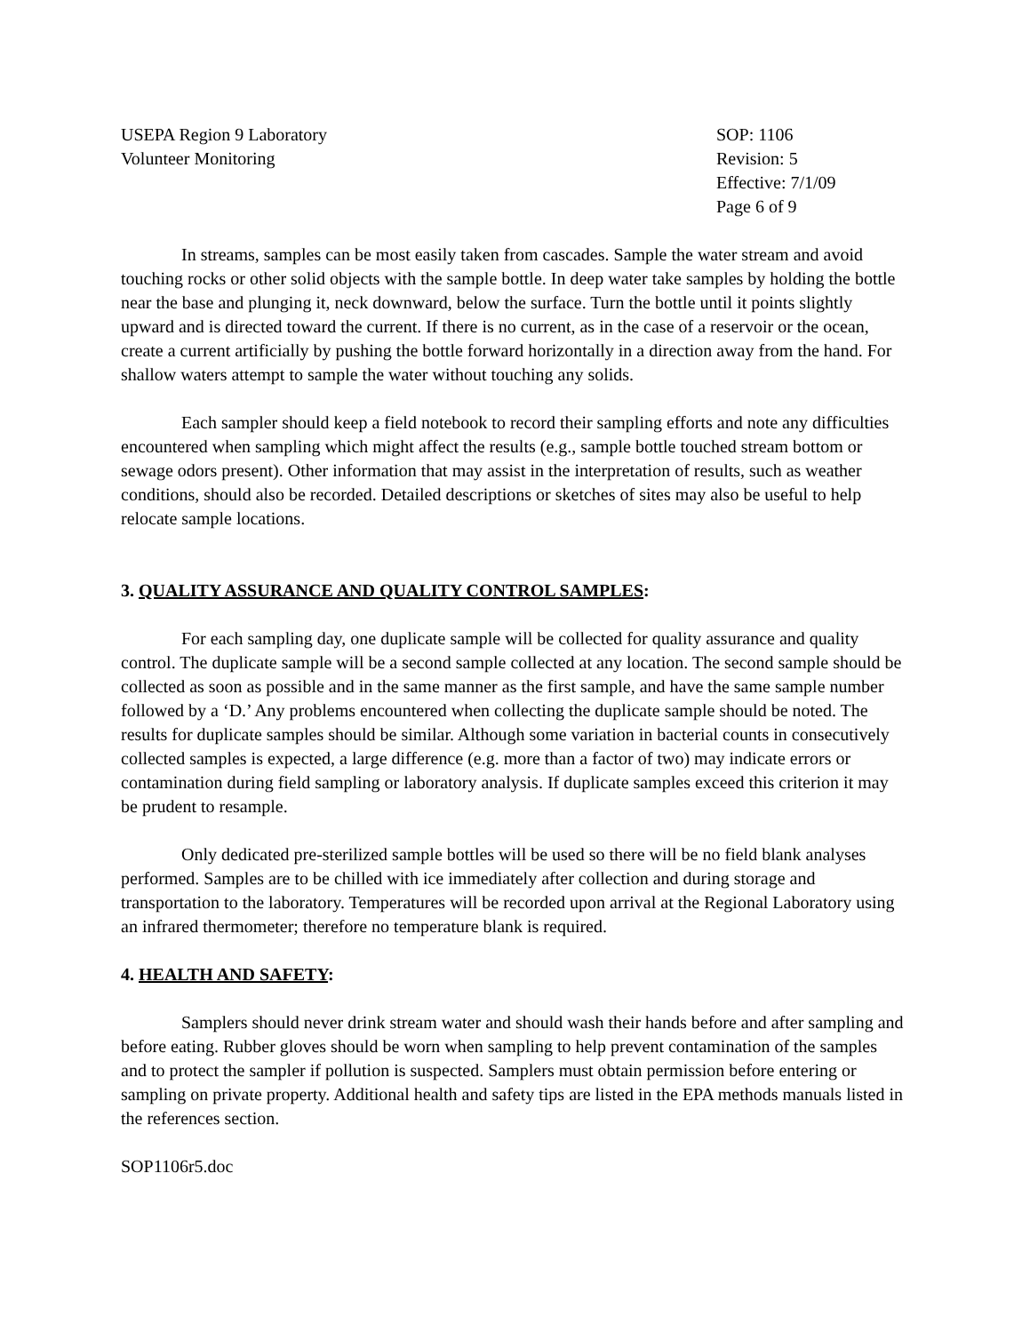USEPA Region 9 Laboratory
Volunteer Monitoring
SOP: 1106
Revision: 5
Effective: 7/1/09
Page 6 of 9
In streams, samples can be most easily taken from cascades. Sample the water stream and avoid touching rocks or other solid objects with the sample bottle. In deep water take samples by holding the bottle near the base and plunging it, neck downward, below the surface. Turn the bottle until it points slightly upward and is directed toward the current. If there is no current, as in the case of a reservoir or the ocean, create a current artificially by pushing the bottle forward horizontally in a direction away from the hand. For shallow waters attempt to sample the water without touching any solids.
Each sampler should keep a field notebook to record their sampling efforts and note any difficulties encountered when sampling which might affect the results (e.g., sample bottle touched stream bottom or sewage odors present). Other information that may assist in the interpretation of results, such as weather conditions, should also be recorded. Detailed descriptions or sketches of sites may also be useful to help relocate sample locations.
3. QUALITY ASSURANCE AND QUALITY CONTROL SAMPLES:
For each sampling day, one duplicate sample will be collected for quality assurance and quality control. The duplicate sample will be a second sample collected at any location. The second sample should be collected as soon as possible and in the same manner as the first sample, and have the same sample number followed by a ‘D.’ Any problems encountered when collecting the duplicate sample should be noted. The results for duplicate samples should be similar. Although some variation in bacterial counts in consecutively collected samples is expected, a large difference (e.g. more than a factor of two) may indicate errors or contamination during field sampling or laboratory analysis. If duplicate samples exceed this criterion it may be prudent to resample.
Only dedicated pre-sterilized sample bottles will be used so there will be no field blank analyses performed. Samples are to be chilled with ice immediately after collection and during storage and transportation to the laboratory. Temperatures will be recorded upon arrival at the Regional Laboratory using an infrared thermometer; therefore no temperature blank is required.
4. HEALTH AND SAFETY:
Samplers should never drink stream water and should wash their hands before and after sampling and before eating. Rubber gloves should be worn when sampling to help prevent contamination of the samples and to protect the sampler if pollution is suspected. Samplers must obtain permission before entering or sampling on private property. Additional health and safety tips are listed in the EPA methods manuals listed in the references section.
SOP1106r5.doc